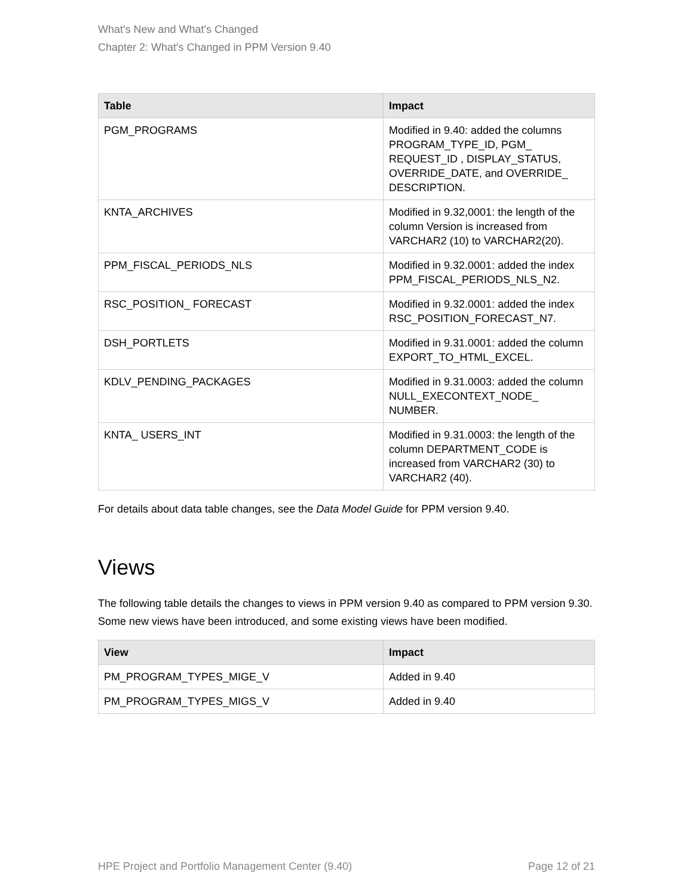What's New and What's Changed
Chapter 2: What's Changed in PPM Version 9.40
| Table | Impact |
| --- | --- |
| PGM_PROGRAMS | Modified in 9.40: added the columns PROGRAM_TYPE_ID, PGM_ REQUEST_ID , DISPLAY_STATUS, OVERRIDE_DATE, and OVERRIDE_ DESCRIPTION. |
| KNTA_ARCHIVES | Modified in 9.32,0001: the length of the column Version is increased from VARCHAR2 (10) to VARCHAR2(20). |
| PPM_FISCAL_PERIODS_NLS | Modified in 9.32.0001: added the index PPM_FISCAL_PERIODS_NLS_N2. |
| RSC_POSITION_ FORECAST | Modified in 9.32.0001: added the index RSC_POSITION_FORECAST_N7. |
| DSH_PORTLETS | Modified in 9.31.0001: added the column EXPORT_TO_HTML_EXCEL. |
| KDLV_PENDING_PACKAGES | Modified in 9.31.0003: added the column NULL_EXECONTEXT_NODE_ NUMBER. |
| KNTA_ USERS_INT | Modified in 9.31.0003: the length of the column DEPARTMENT_CODE is increased from VARCHAR2 (30) to VARCHAR2 (40). |
For details about data table changes, see the Data Model Guide for PPM version 9.40.
Views
The following table details the changes to views in PPM version 9.40 as compared to PPM version 9.30. Some new views have been introduced, and some existing views have been modified.
| View | Impact |
| --- | --- |
| PM_PROGRAM_TYPES_MIGE_V | Added in 9.40 |
| PM_PROGRAM_TYPES_MIGS_V | Added in 9.40 |
HPE Project and Portfolio Management Center (9.40) Page 12 of 21